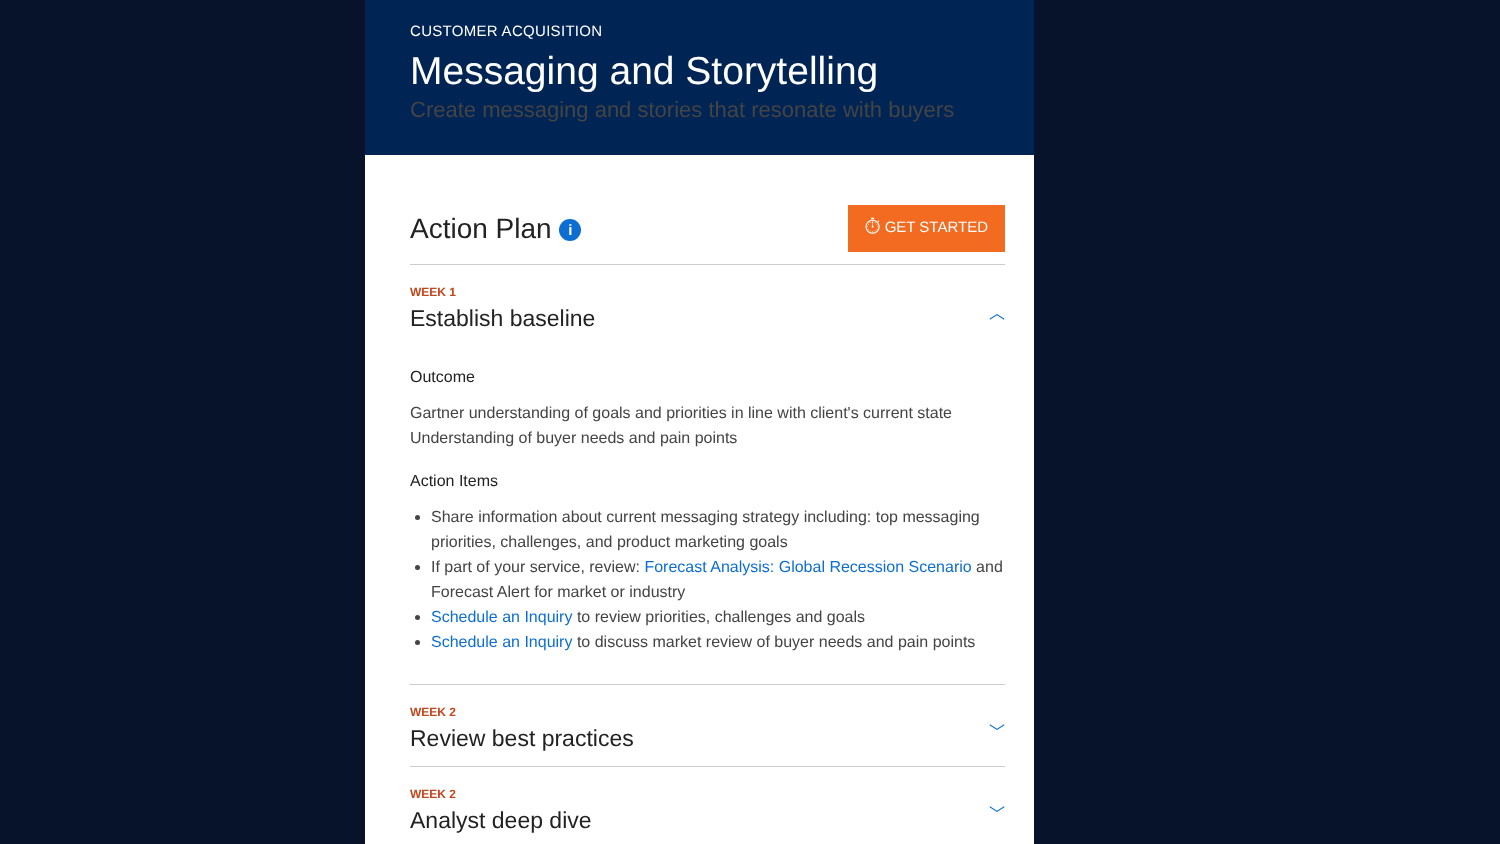CUSTOMER ACQUISITION
Messaging and Storytelling
Create messaging and stories that resonate with buyers
Action Plan i
⏱ GET STARTED
WEEK 1
Establish baseline
︿
Outcome
Gartner understanding of goals and priorities in line with client's current state
Understanding of buyer needs and pain points
Action Items
Share information about current messaging strategy including: top messaging priorities, challenges, and product marketing goals
If part of your service, review: Forecast Analysis: Global Recession Scenario and Forecast Alert for market or industry
Schedule an Inquiry to review priorities, challenges and goals
Schedule an Inquiry to discuss market review of buyer needs and pain points
WEEK 2
Review best practices
﹀
WEEK 2
Analyst deep dive
﹀